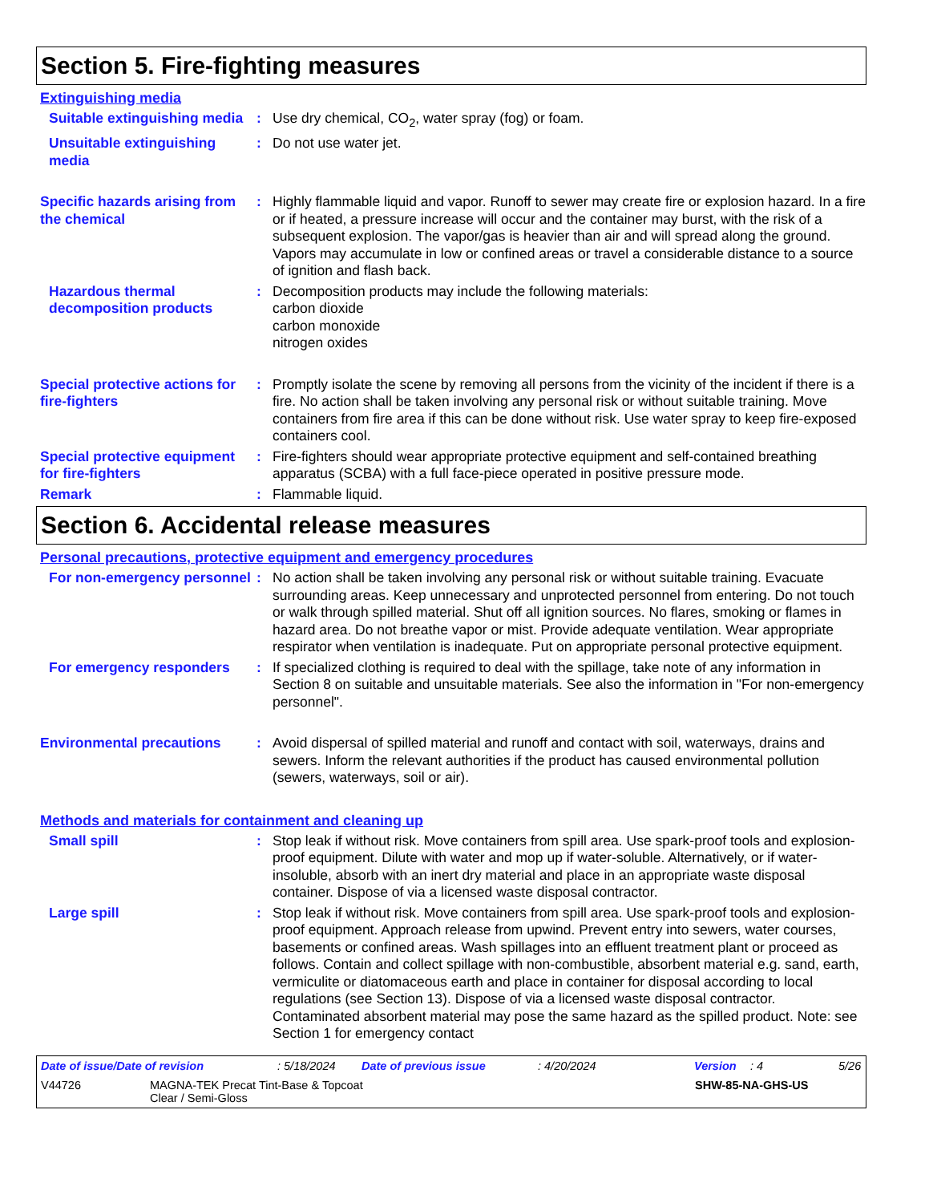Section 5. Fire-fighting measures
Extinguishing media
Suitable extinguishing media
: Use dry chemical, CO<sub>2</sub>, water spray (fog) or foam.
Unsuitable extinguishing media
: Do not use water jet.
Specific hazards arising from the chemical
: Highly flammable liquid and vapor. Runoff to sewer may create fire or explosion hazard. In a fire or if heated, a pressure increase will occur and the container may burst, with the risk of a subsequent explosion. The vapor/gas is heavier than air and will spread along the ground. Vapors may accumulate in low or confined areas or travel a considerable distance to a source of ignition and flash back.
Hazardous thermal decomposition products
: Decomposition products may include the following materials:
carbon dioxide
carbon monoxide
nitrogen oxides
Special protective actions for fire-fighters
: Promptly isolate the scene by removing all persons from the vicinity of the incident if there is a fire. No action shall be taken involving any personal risk or without suitable training. Move containers from fire area if this can be done without risk. Use water spray to keep fire-exposed containers cool.
Special protective equipment for fire-fighters
: Fire-fighters should wear appropriate protective equipment and self-contained breathing apparatus (SCBA) with a full face-piece operated in positive pressure mode.
Remark : Flammable liquid.
Section 6. Accidental release measures
Personal precautions, protective equipment and emergency procedures
For non-emergency personnel
: No action shall be taken involving any personal risk or without suitable training. Evacuate surrounding areas. Keep unnecessary and unprotected personnel from entering. Do not touch or walk through spilled material. Shut off all ignition sources. No flares, smoking or flames in hazard area. Do not breathe vapor or mist. Provide adequate ventilation. Wear appropriate respirator when ventilation is inadequate. Put on appropriate personal protective equipment.
For emergency responders : If specialized clothing is required to deal with the spillage, take note of any information in Section 8 on suitable and unsuitable materials. See also the information in "For non-emergency personnel".
Environmental precautions : Avoid dispersal of spilled material and runoff and contact with soil, waterways, drains and sewers. Inform the relevant authorities if the product has caused environmental pollution (sewers, waterways, soil or air).
Methods and materials for containment and cleaning up
Small spill : Stop leak if without risk. Move containers from spill area. Use spark-proof tools and explosion-proof equipment. Dilute with water and mop up if water-soluble. Alternatively, or if water-insoluble, absorb with an inert dry material and place in an appropriate waste disposal container. Dispose of via a licensed waste disposal contractor.
Large spill : Stop leak if without risk. Move containers from spill area. Use spark-proof tools and explosion-proof equipment. Approach release from upwind. Prevent entry into sewers, water courses, basements or confined areas. Wash spillages into an effluent treatment plant or proceed as follows. Contain and collect spillage with non-combustible, absorbent material e.g. sand, earth, vermiculite or diatomaceous earth and place in container for disposal according to local regulations (see Section 13). Dispose of via a licensed waste disposal contractor. Contaminated absorbent material may pose the same hazard as the spilled product. Note: see Section 1 for emergency contact
Date of issue/Date of revision: 5/18/2024 Date of previous issue: 4/20/2024 Version: 4 5/26
V44726 MAGNA-TEK Precat Tint-Base & Topcoat
Clear / Semi-Gloss SHW-85-NA-GHS-US